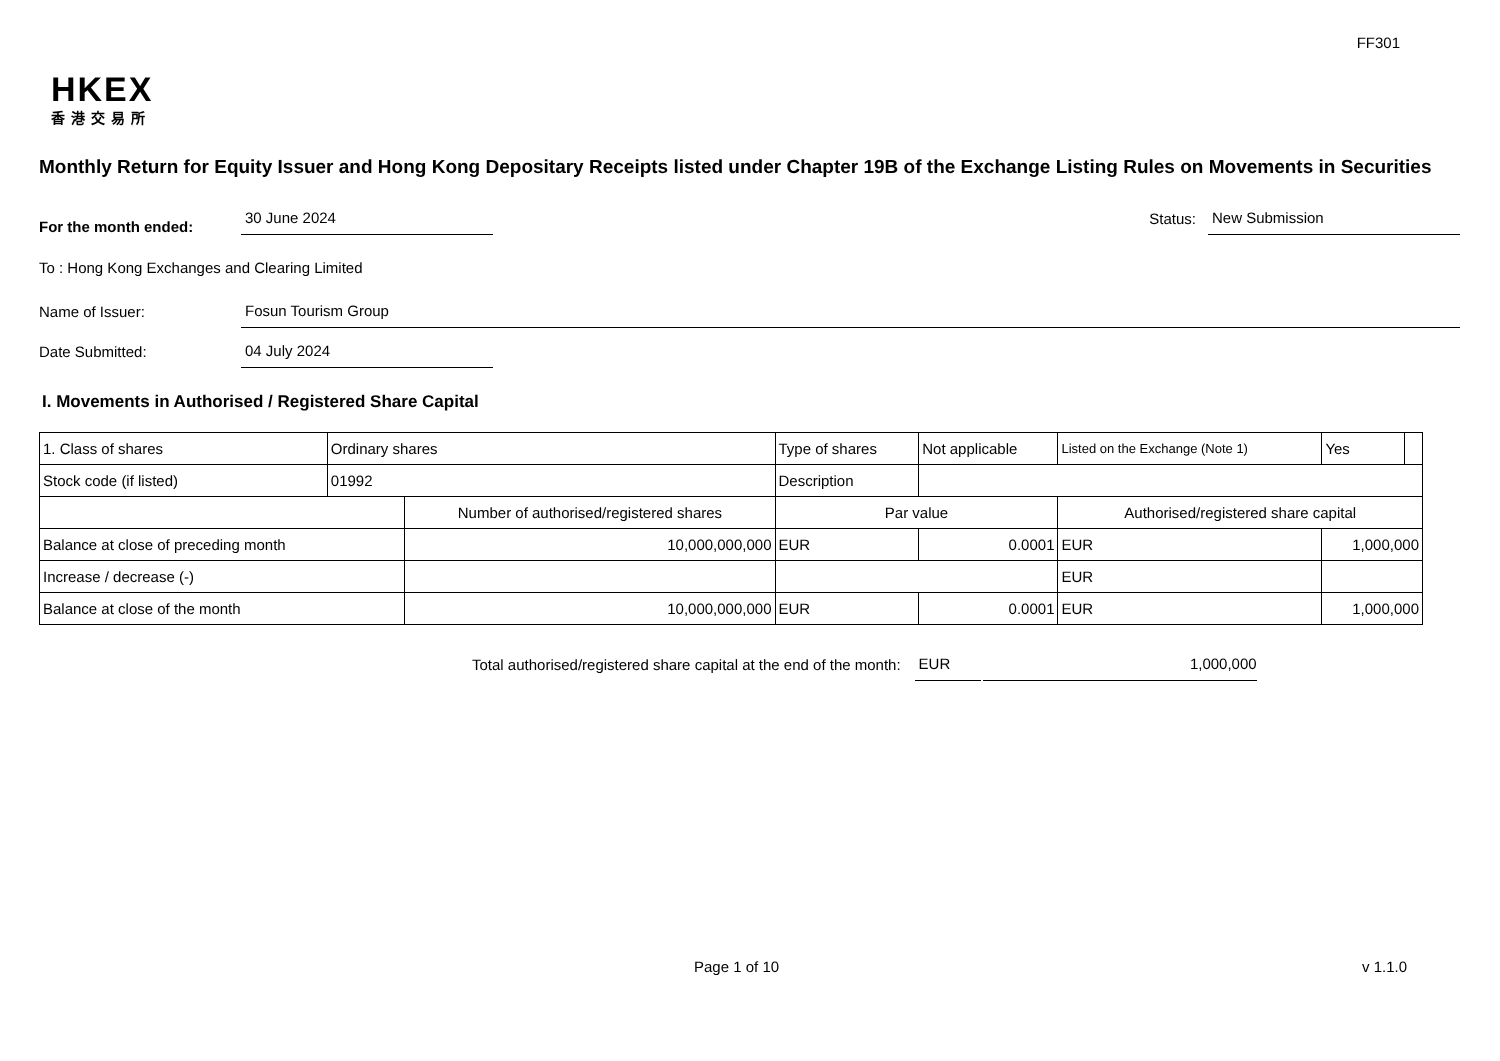FF301
HKEX
香港交易所
Monthly Return for Equity Issuer and Hong Kong Depositary Receipts listed under Chapter 19B of the Exchange Listing Rules on Movements in Securities
For the month ended:
30 June 2024
Status:
New Submission
To : Hong Kong Exchanges and Clearing Limited
Name of Issuer:
Fosun Tourism Group
Date Submitted:
04 July 2024
I. Movements in Authorised / Registered Share Capital
| 1. Class of shares | Ordinary shares | | Type of shares | | Not applicable | Listed on the Exchange (Note 1) | | Yes | |
| Stock code (if listed) | 01992 | | Description | | | | | | |
| | | Number of authorised/registered shares | | Par value | | Authorised/registered share capital | | | |
| Balance at close of preceding month | | 10,000,000,000 | | EUR | 0.0001 | EUR | 1,000,000 | | |
| Increase / decrease (-) | | | | | | EUR | | | |
| Balance at close of the month | | 10,000,000,000 | | EUR | 0.0001 | EUR | 1,000,000 | | |
Total authorised/registered share capital at the end of the month:
EUR
1,000,000
Page 1 of 10 v 1.1.0